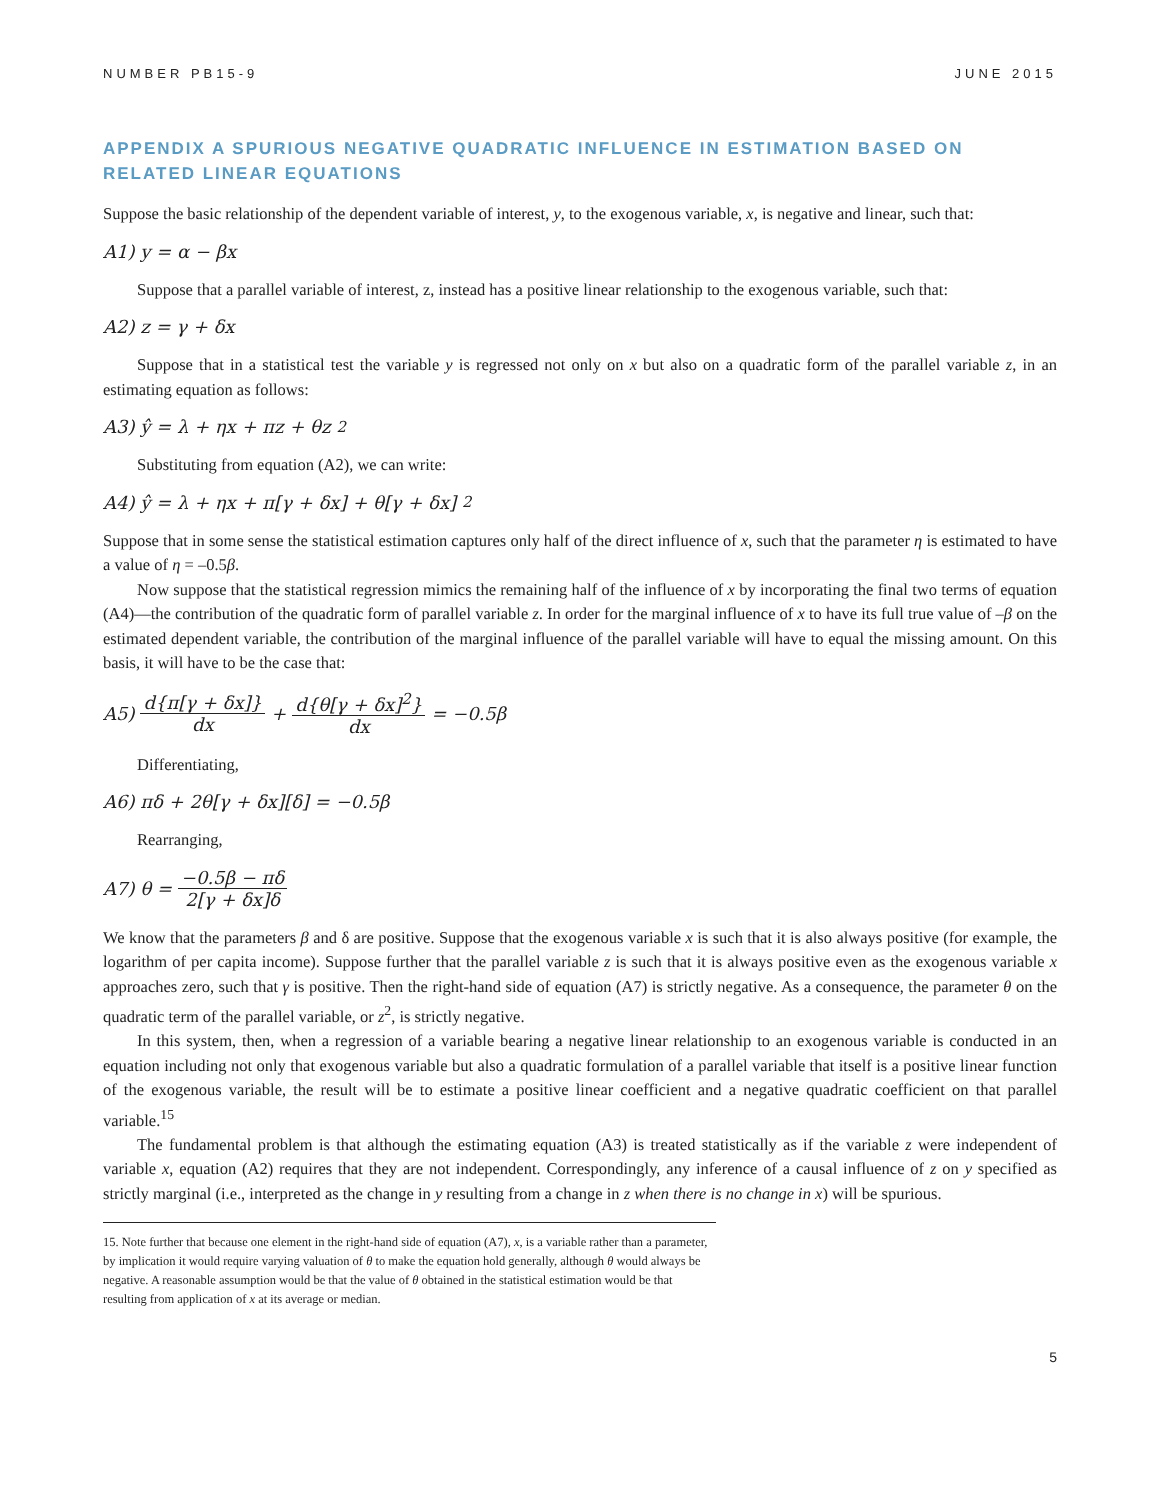NUMBER PB15-9 JUNE 2015
APPENDIX A SPURIOUS NEGATIVE QUADRATIC INFLUENCE IN ESTIMATION BASED ON RELATED LINEAR EQUATIONS
Suppose the basic relationship of the dependent variable of interest, y, to the exogenous variable, x, is negative and linear, such that:
A1) y = α − βx
Suppose that a parallel variable of interest, z, instead has a positive linear relationship to the exogenous variable, such that:
A2) z = γ + δx
Suppose that in a statistical test the variable y is regressed not only on x but also on a quadratic form of the parallel variable z, in an estimating equation as follows:
A3) ŷ = λ + ηx + πz + θz<sup>2</sup>
Substituting from equation (A2), we can write:
A4) ŷ = λ + ηx + π[γ + δx] + θ[γ + δx]<sup>2</sup>
Suppose that in some sense the statistical estimation captures only half of the direct influence of x, such that the parameter η is estimated to have a value of η = –0.5β.
Now suppose that the statistical regression mimics the remaining half of the influence of x by incorporating the final two terms of equation (A4)—the contribution of the quadratic form of parallel variable z. In order for the marginal influence of x to have its full true value of –β on the estimated dependent variable, the contribution of the marginal influence of the parallel variable will have to equal the missing amount. On this basis, it will have to be the case that:
A5) d{π[γ + δx]} dx + d{θ[γ + δx]<sup>2</sup>} dx = −0.5β
Differentiating,
A6) πδ + 2θ[γ + δx][δ] = −0.5β
Rearranging,
A7) θ = −0.5β − πδ 2[γ + δx]δ
We know that the parameters β and δ are positive. Suppose that the exogenous variable x is such that it is also always positive (for example, the logarithm of per capita income). Suppose further that the parallel variable z is such that it is always positive even as the exogenous variable x approaches zero, such that γ is positive. Then the right-hand side of equation (A7) is strictly negative. As a consequence, the parameter θ on the quadratic term of the parallel variable, or z<sup>2</sup>, is strictly negative.
In this system, then, when a regression of a variable bearing a negative linear relationship to an exogenous variable is conducted in an equation including not only that exogenous variable but also a quadratic formulation of a parallel variable that itself is a positive linear function of the exogenous variable, the result will be to estimate a positive linear coefficient and a negative quadratic coefficient on that parallel variable.<sup>15</sup>
The fundamental problem is that although the estimating equation (A3) is treated statistically as if the variable z were independent of variable x, equation (A2) requires that they are not independent. Correspondingly, any inference of a causal influence of z on y specified as strictly marginal (i.e., interpreted as the change in y resulting from a change in z when there is no change in x) will be spurious.
15. Note further that because one element in the right-hand side of equation (A7), x, is a variable rather than a parameter, by implication it would require varying valuation of θ to make the equation hold generally, although θ would always be negative. A reasonable assumption would be that the value of θ obtained in the statistical estimation would be that resulting from application of x at its average or median.
5